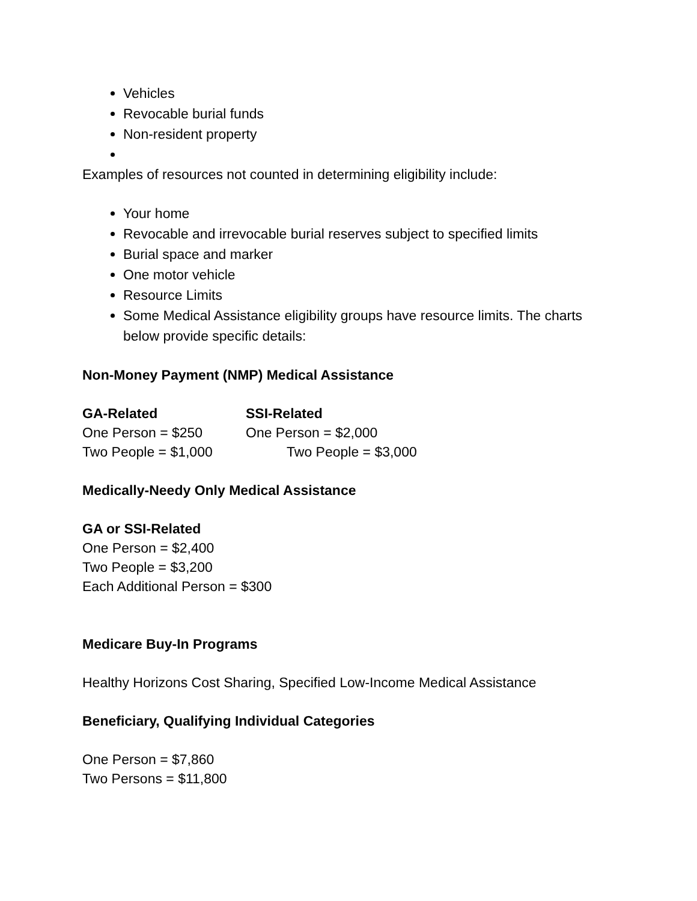Vehicles
Revocable burial funds
Non-resident property
Examples of resources not counted in determining eligibility include:
Your home
Revocable and irrevocable burial reserves subject to specified limits
Burial space and marker
One motor vehicle
Resource Limits
Some Medical Assistance eligibility groups have resource limits. The charts below provide specific details:
Non-Money Payment (NMP) Medical Assistance
| GA-Related | SSI-Related |
| --- | --- |
| One Person = $250 | One Person = $2,000 |
| Two People = $1,000 | Two People = $3,000 |
Medically-Needy Only Medical Assistance
GA or SSI-Related
One Person = $2,400
Two People = $3,200
Each Additional Person = $300
Medicare Buy-In Programs
Healthy Horizons Cost Sharing, Specified Low-Income Medical Assistance
Beneficiary, Qualifying Individual Categories
One Person = $7,860
Two Persons = $11,800